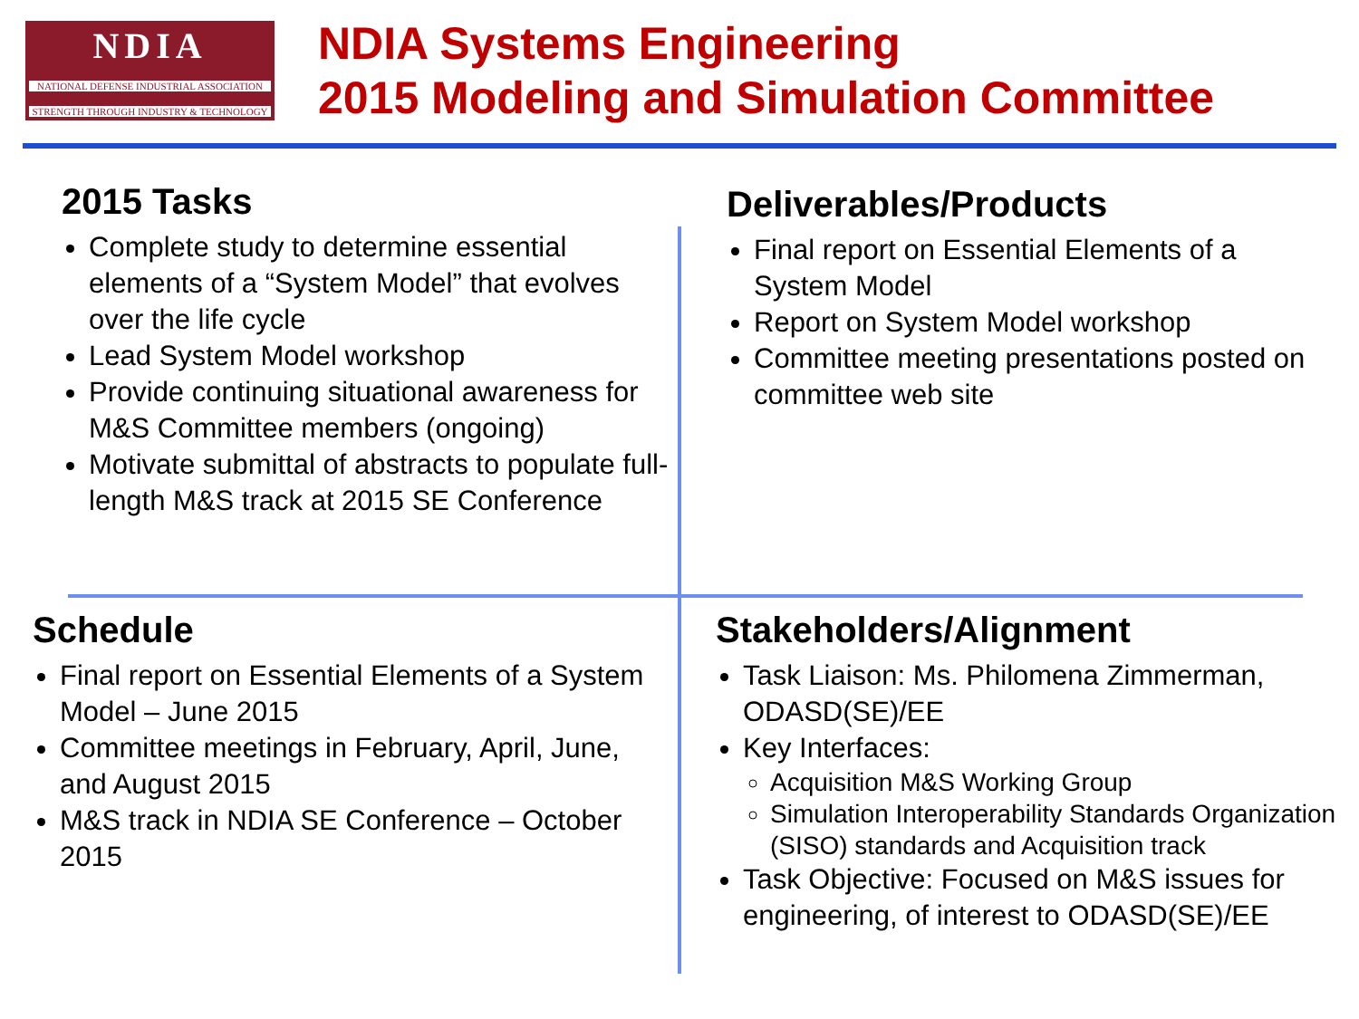NDIA
NATIONAL DEFENSE INDUSTRIAL ASSOCIATION
STRENGTH THROUGH INDUSTRY & TECHNOLOGY
NDIA Systems Engineering
2015 Modeling and Simulation Committee
2015 Tasks
Complete study to determine essential elements of a “System Model” that evolves over the life cycle
Lead System Model workshop
Provide continuing situational awareness for M&S Committee members (ongoing)
Motivate submittal of abstracts to populate full-length M&S track at 2015 SE Conference
Deliverables/Products
Final report on Essential Elements of a System Model
Report on System Model workshop
Committee meeting presentations posted on committee web site
Schedule
Final report on Essential Elements of a System Model – June 2015
Committee meetings in February, April, June, and August 2015
M&S track in NDIA SE Conference – October 2015
Stakeholders/Alignment
Task Liaison: Ms. Philomena Zimmerman, ODASD(SE)/EE
Key Interfaces:
Acquisition M&S Working Group
Simulation Interoperability Standards Organization (SISO) standards and Acquisition track
Task Objective: Focused on M&S issues for engineering, of interest to ODASD(SE)/EE